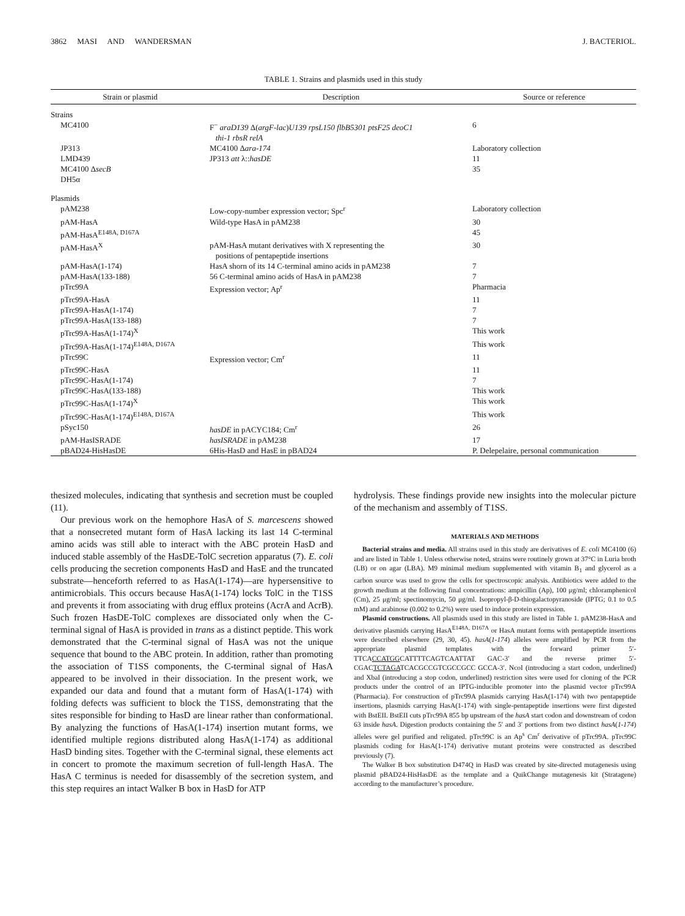3862 MASI AND WANDERSMAN J. BACTERIOL.
TABLE 1. Strains and plasmids used in this study
| Strain or plasmid | Description | Source or reference |
| --- | --- | --- |
| Strains | | |
| MC4100 | F<sup>−</sup> araD139 Δ( argF-lac ) U139 rpsL150 flbB5301 ptsF25 deoC1 thi-1 rbsR relA | 6 |
| JP313 | MC4100 Δ ara-174 | Laboratory collection |
| LMD439 | JP313 att λ:: hasDE | 11 |
| MC4100 Δ secB | | 35 |
| DH5α | | |
| Plasmids | | |
| pAM238 | Low-copy-number expression vector; Spc<sup>r</sup> | Laboratory collection |
| pAM-HasA | Wild-type HasA in pAM238 | 30 |
| pAM-HasA<sup>E148A, D167A</sup> | | 45 |
| pAM-HasA<sup>X</sup> | pAM-HasA mutant derivatives with X representing the positions of pentapeptide insertions | 30 |
| pAM-HasA(1-174) | HasA shorn of its 14 C-terminal amino acids in pAM238 | 7 |
| pAM-HasA(133-188) | 56 C-terminal amino acids of HasA in pAM238 | 7 |
| pTrc99A | Expression vector; Ap<sup>r</sup> | Pharmacia |
| pTrc99A-HasA | | 11 |
| pTrc99A-HasA(1-174) | | 7 |
| pTrc99A-HasA(133-188) | | 7 |
| pTrc99A-HasA(1-174)<sup>X</sup> | | This work |
| pTrc99A-HasA(1-174)<sup>E148A, D167A</sup> | | This work |
| pTrc99C | Expression vector; Cm<sup>r</sup> | 11 |
| pTrc99C-HasA | | 11 |
| pTrc99C-HasA(1-174) | | 7 |
| pTrc99C-HasA(133-188) | | This work |
| pTrc99C-HasA(1-174)<sup>X</sup> | | This work |
| pTrc99C-HasA(1-174)<sup>E148A, D167A</sup> | | This work |
| pSyc150 | hasDE in pACYC184; Cm<sup>r</sup> | 26 |
| pAM-HasISRADE | hasISRADE in pAM238 | 17 |
| pBAD24-HisHasDE | 6His-HasD and HasE in pBAD24 | P. Delepelaire, personal communication |
thesized molecules, indicating that synthesis and secretion must be coupled (11).
Our previous work on the hemophore HasA of S. marcescens showed that a nonsecreted mutant form of HasA lacking its last 14 C-terminal amino acids was still able to interact with the ABC protein HasD and induced stable assembly of the HasDE-TolC secretion apparatus (7). E. coli cells producing the secretion components HasD and HasE and the truncated substrate—henceforth referred to as HasA(1-174)—are hypersensitive to antimicrobials. This occurs because HasA(1-174) locks TolC in the T1SS and prevents it from associating with drug efflux proteins (AcrA and AcrB). Such frozen HasDE-TolC complexes are dissociated only when the C-terminal signal of HasA is provided in trans as a distinct peptide. This work demonstrated that the C-terminal signal of HasA was not the unique sequence that bound to the ABC protein. In addition, rather than promoting the association of T1SS components, the C-terminal signal of HasA appeared to be involved in their dissociation. In the present work, we expanded our data and found that a mutant form of HasA(1-174) with folding defects was sufficient to block the T1SS, demonstrating that the sites responsible for binding to HasD are linear rather than conformational. By analyzing the functions of HasA(1-174) insertion mutant forms, we identified multiple regions distributed along HasA(1-174) as additional HasD binding sites. Together with the C-terminal signal, these elements act in concert to promote the maximum secretion of full-length HasA. The HasA C terminus is needed for disassembly of the secretion system, and this step requires an intact Walker B box in HasD for ATP
hydrolysis. These findings provide new insights into the molecular picture of the mechanism and assembly of T1SS.
MATERIALS AND METHODS
Bacterial strains and media. All strains used in this study are derivatives of E. coli MC4100 (6) and are listed in Table 1. Unless otherwise noted, strains were routinely grown at 37°C in Luria broth (LB) or on agar (LBA). M9 minimal medium supplemented with vitamin B<sub>1</sub> and glycerol as a carbon source was used to grow the cells for spectroscopic analysis. Antibiotics were added to the growth medium at the following final concentrations: ampicillin (Ap), 100 μg/ml; chloramphenicol (Cm), 25 μg/ml; spectinomycin, 50 μg/ml. Isopropyl-β-D-thiogalactopyranoside (IPTG; 0.1 to 0.5 mM) and arabinose (0.002 to 0.2%) were used to induce protein expression.
Plasmid constructions. All plasmids used in this study are listed in Table 1. pAM238-HasA and derivative plasmids carrying HasA<sup>E148A, D167A</sup> or HasA mutant forms with pentapeptide insertions were described elsewhere (29, 30, 45). hasA(1-174) alleles were amplified by PCR from the appropriate plasmid templates with the forward primer 5′-TTCACCATGGCATTTTCAGTCAATTAT GAC-3′ and the reverse primer 5′-CGACTCTAGATCACGCCGTCGCCGCC GCCA-3′. NcoI (introducing a start codon, underlined) and XbaI (introducing a stop codon, underlined) restriction sites were used for cloning of the PCR products under the control of an IPTG-inducible promoter into the plasmid vector pTrc99A (Pharmacia). For construction of pTrc99A plasmids carrying HasA(1-174) with two pentapeptide insertions, plasmids carrying HasA(1-174) with single-pentapeptide insertions were first digested with BstEII. BstEII cuts pTrc99A 855 bp upstream of the hasA start codon and downstream of codon 63 inside hasA. Digestion products containing the 5′ and 3′ portions from two distinct hasA(1-174) alleles were gel purified and religated. pTrc99C is an Ap<sup>s</sup> Cm<sup>r</sup> derivative of pTrc99A. pTrc99C plasmids coding for HasA(1-174) derivative mutant proteins were constructed as described previously (7).
The Walker B box substitution D474Q in HasD was created by site-directed mutagenesis using plasmid pBAD24-HisHasDE as the template and a QuikChange mutagenesis kit (Stratagene) according to the manufacturer’s procedure.